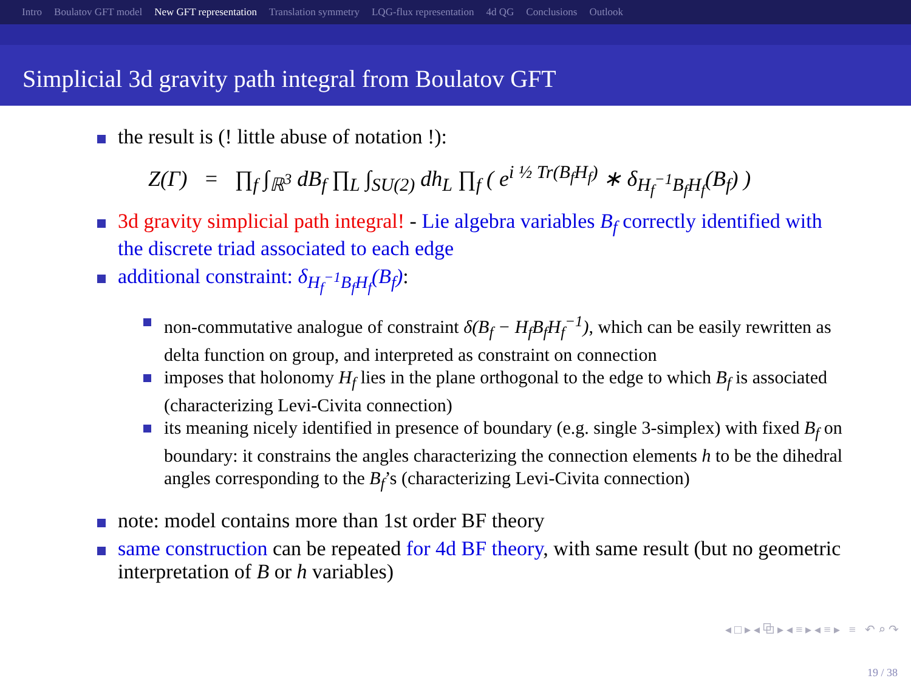Intro Boulatov GFT model New GFT representation Translation symmetry LQG-flux representation 4d QG Conclusions Outlook
Simplicial 3d gravity path integral from Boulatov GFT
the result is (! little abuse of notation !):
Z(Γ) = ∏<sub>f</sub> ∫<sub>ℝ<sup>3</sup></sub> dB<sub>f</sub> ∏<sub>L</sub> ∫<sub>SU(2)</sub> dh<sub>L</sub> ∏<sub>f</sub> ( e<sup>i ½ Tr(B<sub>f</sub>H<sub>f</sub>)</sup> ∗ δ<sub>H<sub>f</sub><sup>−1</sup>B<sub>f</sub>H<sub>f</sub></sub>(B<sub>f</sub>) )
3d gravity simplicial path integral! - Lie algebra variables B<sub>f</sub> correctly identified with the discrete triad associated to each edge
additional constraint: δ<sub>H<sub>f</sub><sup>−1</sup>B<sub>f</sub>H<sub>f</sub></sub>(B<sub>f</sub>):
non-commutative analogue of constraint δ(B<sub>f</sub> − H<sub>f</sub>B<sub>f</sub>H<sub>f</sub><sup>−1</sup>), which can be easily rewritten as delta function on group, and interpreted as constraint on connection
imposes that holonomy H<sub>f</sub> lies in the plane orthogonal to the edge to which B<sub>f</sub> is associated (characterizing Levi-Civita connection)
its meaning nicely identified in presence of boundary (e.g. single 3-simplex) with fixed B<sub>f</sub> on boundary: it constrains the angles characterizing the connection elements h to be the dihedral angles corresponding to the B<sub>f</sub>’s (characterizing Levi-Civita connection)
note: model contains more than 1st order BF theory
same construction can be repeated for 4d BF theory, with same result (but no geometric interpretation of B or h variables)
◂ □ ▸ ◂ ⧉ ▸ ◂ ≡ ▸ ◂ ≡ ▸ ≡ ↶ ⌕ ↷
19 / 38